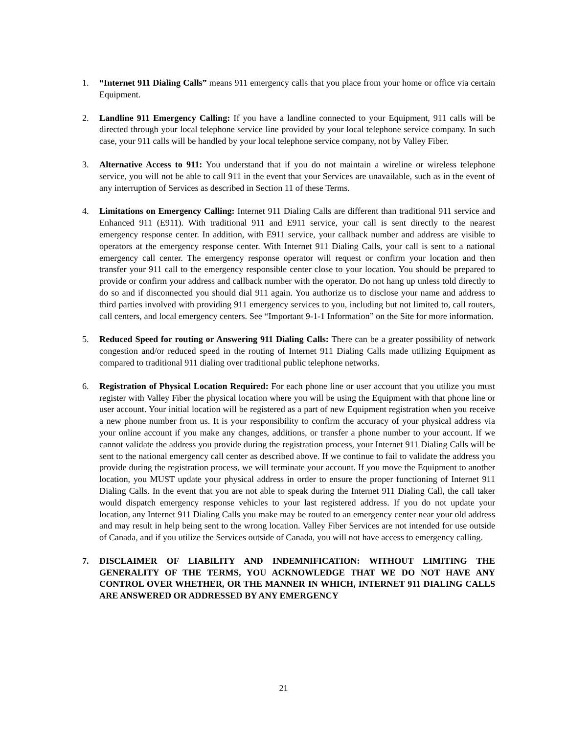1. “Internet 911 Dialing Calls” means 911 emergency calls that you place from your home or office via certain Equipment.
2. Landline 911 Emergency Calling: If you have a landline connected to your Equipment, 911 calls will be directed through your local telephone service line provided by your local telephone service company. In such case, your 911 calls will be handled by your local telephone service company, not by Valley Fiber.
3. Alternative Access to 911: You understand that if you do not maintain a wireline or wireless telephone service, you will not be able to call 911 in the event that your Services are unavailable, such as in the event of any interruption of Services as described in Section 11 of these Terms.
4. Limitations on Emergency Calling: Internet 911 Dialing Calls are different than traditional 911 service and Enhanced 911 (E911). With traditional 911 and E911 service, your call is sent directly to the nearest emergency response center. In addition, with E911 service, your callback number and address are visible to operators at the emergency response center. With Internet 911 Dialing Calls, your call is sent to a national emergency call center. The emergency response operator will request or confirm your location and then transfer your 911 call to the emergency responsible center close to your location. You should be prepared to provide or confirm your address and callback number with the operator. Do not hang up unless told directly to do so and if disconnected you should dial 911 again. You authorize us to disclose your name and address to third parties involved with providing 911 emergency services to you, including but not limited to, call routers, call centers, and local emergency centers. See “Important 9-1-1 Information” on the Site for more information.
5. Reduced Speed for routing or Answering 911 Dialing Calls: There can be a greater possibility of network congestion and/or reduced speed in the routing of Internet 911 Dialing Calls made utilizing Equipment as compared to traditional 911 dialing over traditional public telephone networks.
6. Registration of Physical Location Required: For each phone line or user account that you utilize you must register with Valley Fiber the physical location where you will be using the Equipment with that phone line or user account. Your initial location will be registered as a part of new Equipment registration when you receive a new phone number from us. It is your responsibility to confirm the accuracy of your physical address via your online account if you make any changes, additions, or transfer a phone number to your account. If we cannot validate the address you provide during the registration process, your Internet 911 Dialing Calls will be sent to the national emergency call center as described above. If we continue to fail to validate the address you provide during the registration process, we will terminate your account. If you move the Equipment to another location, you MUST update your physical address in order to ensure the proper functioning of Internet 911 Dialing Calls. In the event that you are not able to speak during the Internet 911 Dialing Call, the call taker would dispatch emergency response vehicles to your last registered address. If you do not update your location, any Internet 911 Dialing Calls you make may be routed to an emergency center near your old address and may result in help being sent to the wrong location. Valley Fiber Services are not intended for use outside of Canada, and if you utilize the Services outside of Canada, you will not have access to emergency calling.
7. DISCLAIMER OF LIABILITY AND INDEMNIFICATION: WITHOUT LIMITING THE GENERALITY OF THE TERMS, YOU ACKNOWLEDGE THAT WE DO NOT HAVE ANY CONTROL OVER WHETHER, OR THE MANNER IN WHICH, INTERNET 911 DIALING CALLS ARE ANSWERED OR ADDRESSED BY ANY EMERGENCY
21